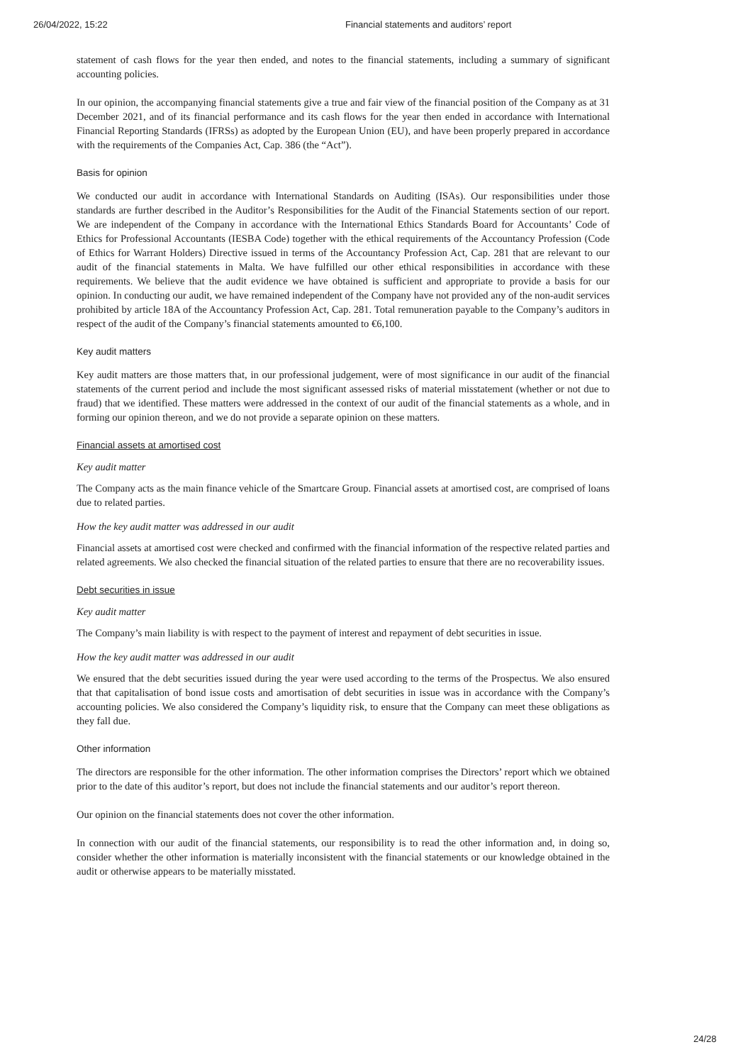26/04/2022, 15:22 Financial statements and auditors’ report
statement of cash flows for the year then ended, and notes to the financial statements, including a summary of significant accounting policies.
In our opinion, the accompanying financial statements give a true and fair view of the financial position of the Company as at 31 December 2021, and of its financial performance and its cash flows for the year then ended in accordance with International Financial Reporting Standards (IFRSs) as adopted by the European Union (EU), and have been properly prepared in accordance with the requirements of the Companies Act, Cap. 386 (the “Act”).
Basis for opinion
We conducted our audit in accordance with International Standards on Auditing (ISAs). Our responsibilities under those standards are further described in the Auditor’s Responsibilities for the Audit of the Financial Statements section of our report. We are independent of the Company in accordance with the International Ethics Standards Board for Accountants’ Code of Ethics for Professional Accountants (IESBA Code) together with the ethical requirements of the Accountancy Profession (Code of Ethics for Warrant Holders) Directive issued in terms of the Accountancy Profession Act, Cap. 281 that are relevant to our audit of the financial statements in Malta. We have fulfilled our other ethical responsibilities in accordance with these requirements. We believe that the audit evidence we have obtained is sufficient and appropriate to provide a basis for our opinion. In conducting our audit, we have remained independent of the Company have not provided any of the non-audit services prohibited by article 18A of the Accountancy Profession Act, Cap. 281. Total remuneration payable to the Company’s auditors in respect of the audit of the Company’s financial statements amounted to €6,100.
Key audit matters
Key audit matters are those matters that, in our professional judgement, were of most significance in our audit of the financial statements of the current period and include the most significant assessed risks of material misstatement (whether or not due to fraud) that we identified. These matters were addressed in the context of our audit of the financial statements as a whole, and in forming our opinion thereon, and we do not provide a separate opinion on these matters.
Financial assets at amortised cost
Key audit matter
The Company acts as the main finance vehicle of the Smartcare Group. Financial assets at amortised cost, are comprised of loans due to related parties.
How the key audit matter was addressed in our audit
Financial assets at amortised cost were checked and confirmed with the financial information of the respective related parties and related agreements. We also checked the financial situation of the related parties to ensure that there are no recoverability issues.
Debt securities in issue
Key audit matter
The Company’s main liability is with respect to the payment of interest and repayment of debt securities in issue.
How the key audit matter was addressed in our audit
We ensured that the debt securities issued during the year were used according to the terms of the Prospectus. We also ensured that that capitalisation of bond issue costs and amortisation of debt securities in issue was in accordance with the Company’s accounting policies. We also considered the Company’s liquidity risk, to ensure that the Company can meet these obligations as they fall due.
Other information
The directors are responsible for the other information. The other information comprises the Directors’ report which we obtained prior to the date of this auditor’s report, but does not include the financial statements and our auditor’s report thereon.
Our opinion on the financial statements does not cover the other information.
In connection with our audit of the financial statements, our responsibility is to read the other information and, in doing so, consider whether the other information is materially inconsistent with the financial statements or our knowledge obtained in the audit or otherwise appears to be materially misstated.
24/28